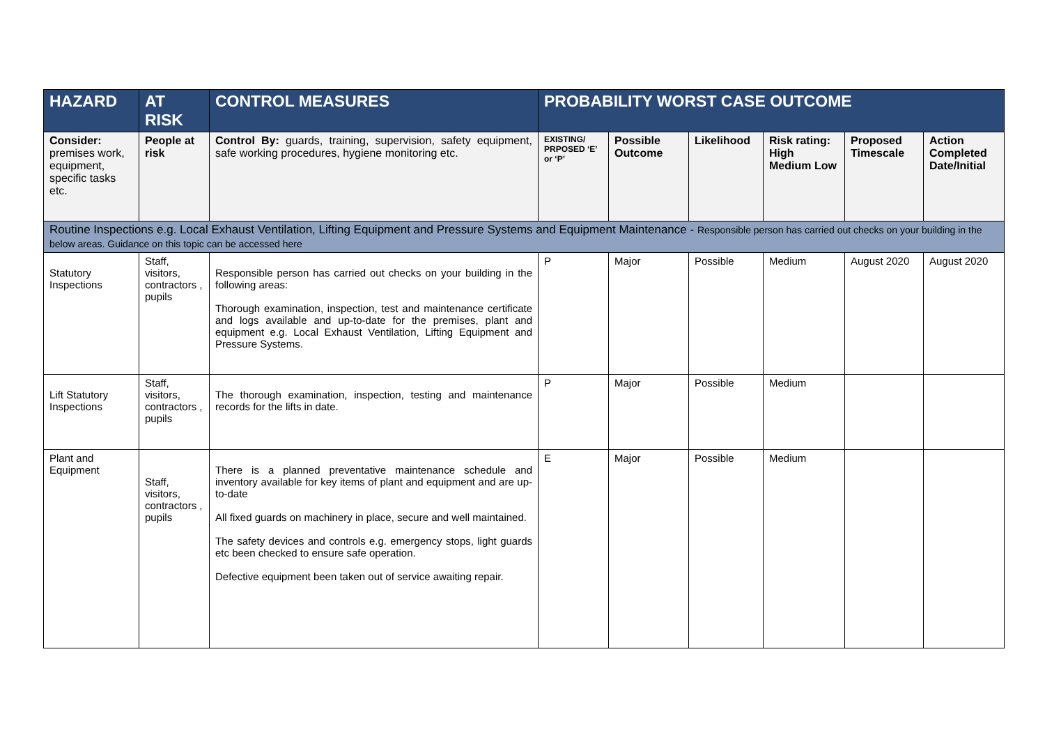| HAZARD | AT RISK | CONTROL MEASURES | PROBABILITY WORST CASE OUTCOME | | | | | |
| --- | --- | --- | --- | --- | --- | --- | --- | --- |
| Consider: premises work, equipment, specific tasks etc. | People at risk | Control By: guards, training, supervision, safety equipment, safe working procedures, hygiene monitoring etc. | EXISTING/ PRPOSED ‘E’ or ‘P’ | Possible Outcome | Likelihood | Risk rating: High Medium Low | Proposed Timescale | Action Completed Date/Initial |
| Routine Inspections e.g. Local Exhaust Ventilation, Lifting Equipment and Pressure Systems and Equipment Maintenance - Responsible person has carried out checks on your building in the below areas. Guidance on this topic can be accessed here | | | | | | | | |
| Statutory Inspections | Staff, visitors, contractors , pupils | Responsible person has carried out checks on your building in the following areas: Thorough examination, inspection, test and maintenance certificate and logs available and up-to-date for the premises, plant and equipment e.g. Local Exhaust Ventilation, Lifting Equipment and Pressure Systems. | P | Major | Possible | Medium | August 2020 | August 2020 |
| Lift Statutory Inspections | Staff, visitors, contractors , pupils | The thorough examination, inspection, testing and maintenance records for the lifts in date. | P | Major | Possible | Medium | | |
| Plant and Equipment | Staff, visitors, contractors , pupils | There is a planned preventative maintenance schedule and inventory available for key items of plant and equipment and are up-to-date All fixed guards on machinery in place, secure and well maintained. The safety devices and controls e.g. emergency stops, light guards etc been checked to ensure safe operation. Defective equipment been taken out of service awaiting repair. | E | Major | Possible | Medium | | |